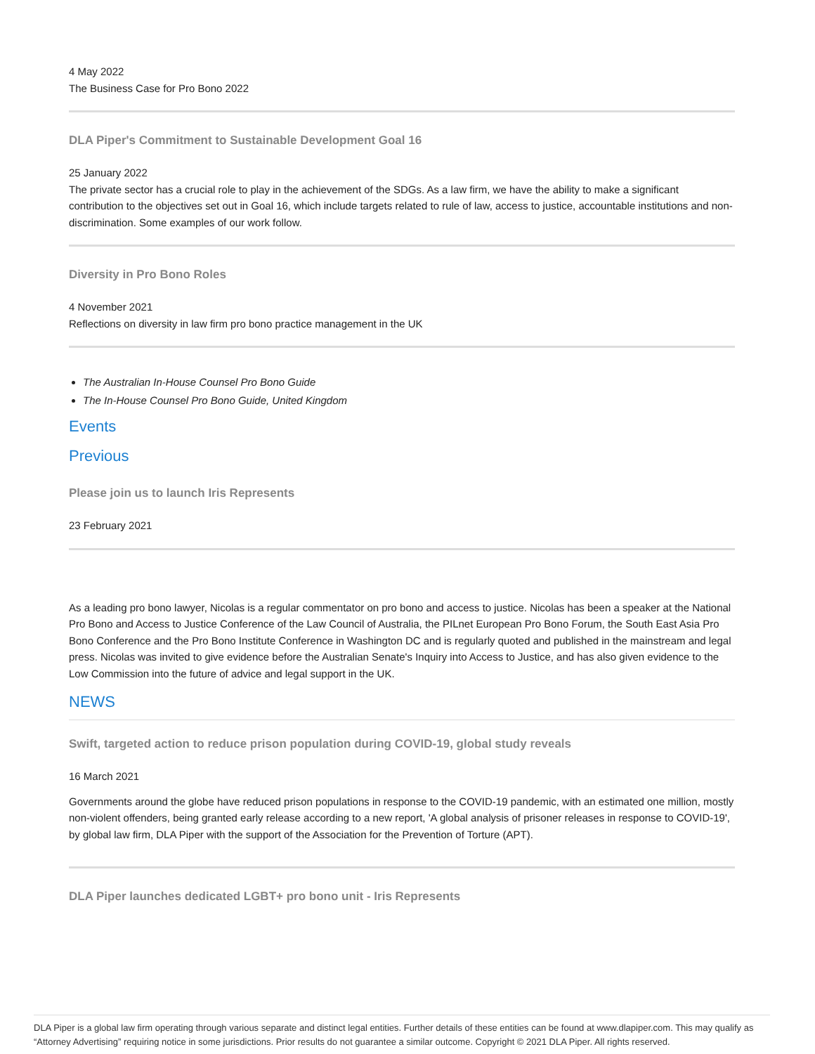4 May 2022
The Business Case for Pro Bono 2022
DLA Piper's Commitment to Sustainable Development Goal 16
25 January 2022
The private sector has a crucial role to play in the achievement of the SDGs. As a law firm, we have the ability to make a significant contribution to the objectives set out in Goal 16, which include targets related to rule of law, access to justice, accountable institutions and non-discrimination. Some examples of our work follow.
Diversity in Pro Bono Roles
4 November 2021
Reflections on diversity in law firm pro bono practice management in the UK
The Australian In-House Counsel Pro Bono Guide
The In-House Counsel Pro Bono Guide, United Kingdom
Events
Previous
Please join us to launch Iris Represents
23 February 2021
As a leading pro bono lawyer, Nicolas is a regular commentator on pro bono and access to justice. Nicolas has been a speaker at the National Pro Bono and Access to Justice Conference of the Law Council of Australia, the PILnet European Pro Bono Forum, the South East Asia Pro Bono Conference and the Pro Bono Institute Conference in Washington DC and is regularly quoted and published in the mainstream and legal press. Nicolas was invited to give evidence before the Australian Senate's Inquiry into Access to Justice, and has also given evidence to the Low Commission into the future of advice and legal support in the UK.
NEWS
Swift, targeted action to reduce prison population during COVID-19, global study reveals
16 March 2021
Governments around the globe have reduced prison populations in response to the COVID-19 pandemic, with an estimated one million, mostly non-violent offenders, being granted early release according to a new report, 'A global analysis of prisoner releases in response to COVID-19', by global law firm, DLA Piper with the support of the Association for the Prevention of Torture (APT).
DLA Piper launches dedicated LGBT+ pro bono unit - Iris Represents
DLA Piper is a global law firm operating through various separate and distinct legal entities. Further details of these entities can be found at www.dlapiper.com. This may qualify as “Attorney Advertising” requiring notice in some jurisdictions. Prior results do not guarantee a similar outcome. Copyright © 2021 DLA Piper. All rights reserved.